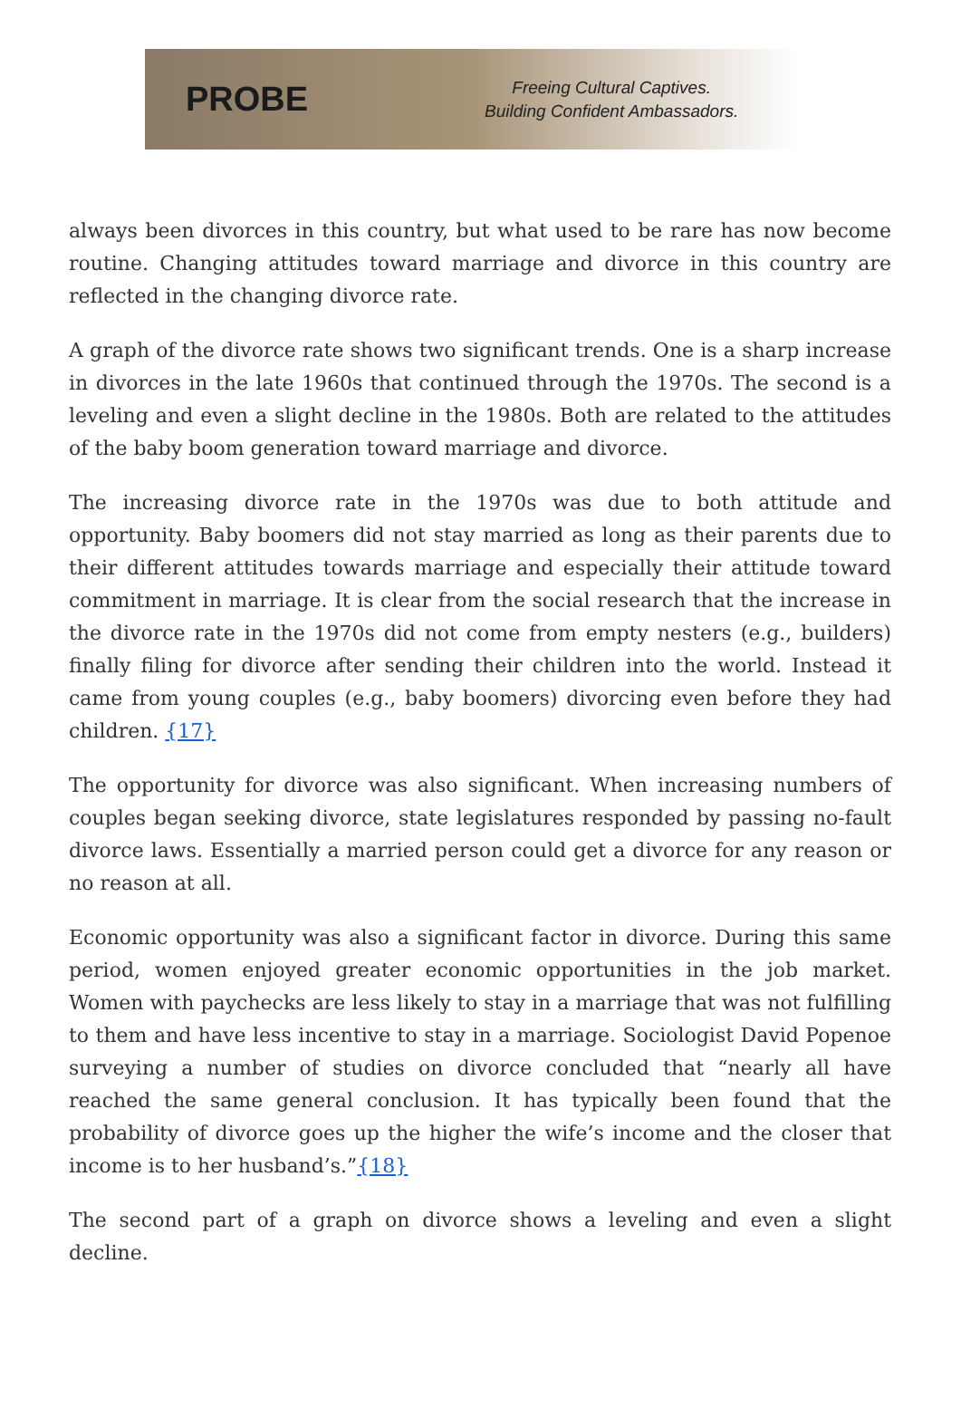PROBE
Freeing Cultural Captives.
Building Confident Ambassadors.
always been divorces in this country, but what used to be rare has now become routine. Changing attitudes toward marriage and divorce in this country are reflected in the changing divorce rate.
A graph of the divorce rate shows two significant trends. One is a sharp increase in divorces in the late 1960s that continued through the 1970s. The second is a leveling and even a slight decline in the 1980s. Both are related to the attitudes of the baby boom generation toward marriage and divorce.
The increasing divorce rate in the 1970s was due to both attitude and opportunity. Baby boomers did not stay married as long as their parents due to their different attitudes towards marriage and especially their attitude toward commitment in marriage. It is clear from the social research that the increase in the divorce rate in the 1970s did not come from empty nesters (e.g., builders) finally filing for divorce after sending their children into the world. Instead it came from young couples (e.g., baby boomers) divorcing even before they had children. {17}
The opportunity for divorce was also significant. When increasing numbers of couples began seeking divorce, state legislatures responded by passing no-fault divorce laws. Essentially a married person could get a divorce for any reason or no reason at all.
Economic opportunity was also a significant factor in divorce. During this same period, women enjoyed greater economic opportunities in the job market. Women with paychecks are less likely to stay in a marriage that was not fulfilling to them and have less incentive to stay in a marriage. Sociologist David Popenoe surveying a number of studies on divorce concluded that “nearly all have reached the same general conclusion. It has typically been found that the probability of divorce goes up the higher the wife’s income and the closer that income is to her husband’s.”{18}
The second part of a graph on divorce shows a leveling and even a slight decline.